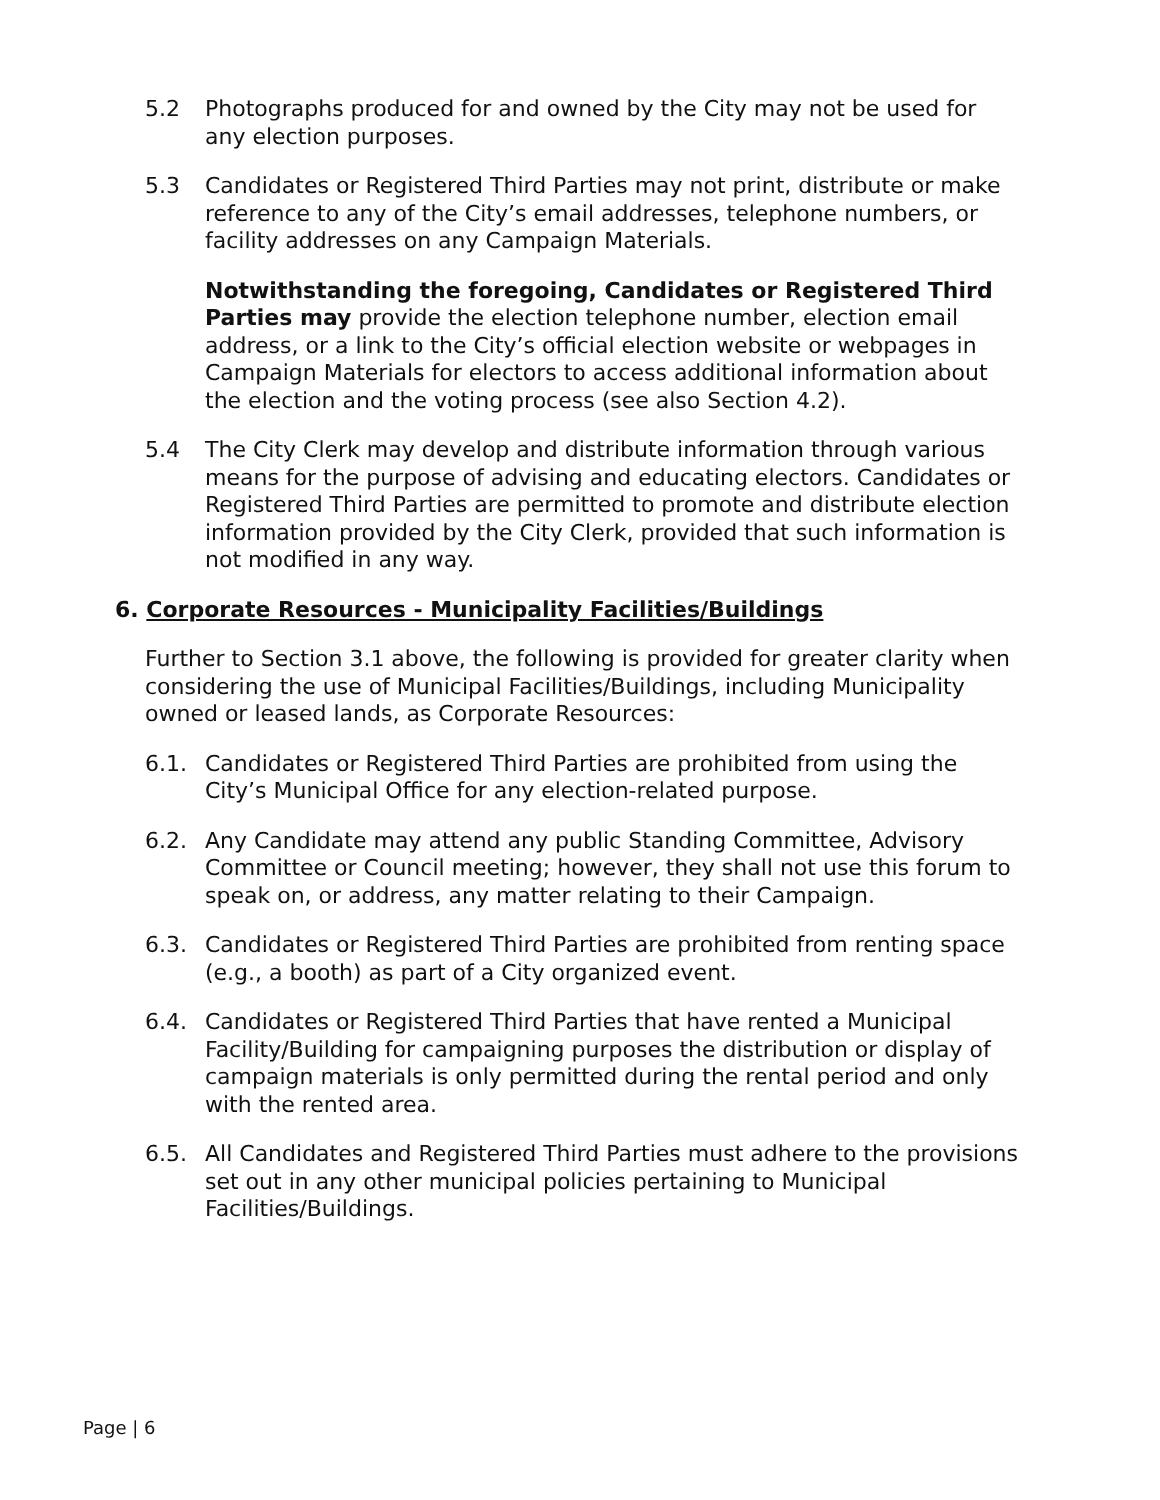5.2 Photographs produced for and owned by the City may not be used for any election purposes.
5.3 Candidates or Registered Third Parties may not print, distribute or make reference to any of the City’s email addresses, telephone numbers, or facility addresses on any Campaign Materials.
Notwithstanding the foregoing, Candidates or Registered Third Parties may provide the election telephone number, election email address, or a link to the City’s official election website or webpages in Campaign Materials for electors to access additional information about the election and the voting process (see also Section 4.2).
5.4 The City Clerk may develop and distribute information through various means for the purpose of advising and educating electors. Candidates or Registered Third Parties are permitted to promote and distribute election information provided by the City Clerk, provided that such information is not modified in any way.
6. Corporate Resources - Municipality Facilities/Buildings
Further to Section 3.1 above, the following is provided for greater clarity when considering the use of Municipal Facilities/Buildings, including Municipality owned or leased lands, as Corporate Resources:
6.1. Candidates or Registered Third Parties are prohibited from using the City’s Municipal Office for any election-related purpose.
6.2. Any Candidate may attend any public Standing Committee, Advisory Committee or Council meeting; however, they shall not use this forum to speak on, or address, any matter relating to their Campaign.
6.3. Candidates or Registered Third Parties are prohibited from renting space (e.g., a booth) as part of a City organized event.
6.4. Candidates or Registered Third Parties that have rented a Municipal Facility/Building for campaigning purposes the distribution or display of campaign materials is only permitted during the rental period and only with the rented area.
6.5. All Candidates and Registered Third Parties must adhere to the provisions set out in any other municipal policies pertaining to Municipal Facilities/Buildings.
Page | 6